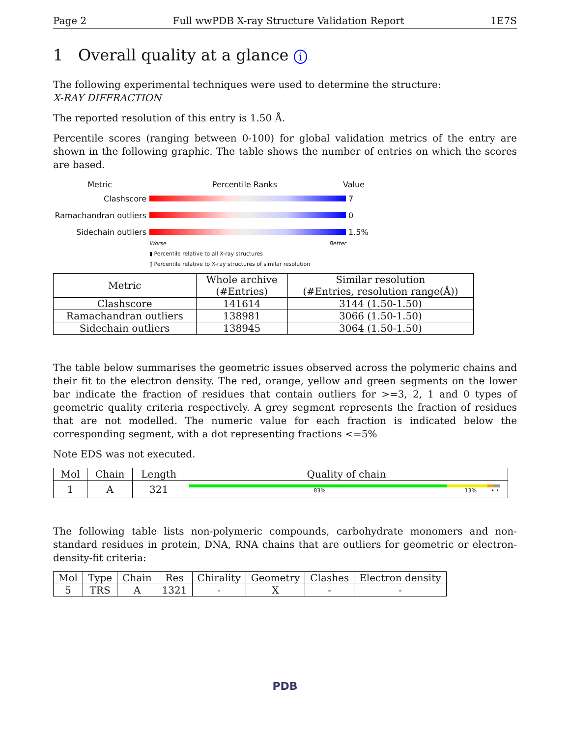Page 2 Full wwPDB X-ray Structure Validation Report 1E7S
1 Overall quality at a glance i
The following experimental techniques were used to determine the structure:
X-RAY DIFFRACTION
The reported resolution of this entry is 1.50 Å.
Percentile scores (ranging between 0-100) for global validation metrics of the entry are shown in the following graphic. The table shows the number of entries on which the scores are based.
Metric Percentile Ranks Value
Clashscore 7
Ramachandran outliers
0
Sidechain outliers 1.5%
Worse Better
▮ Percentile relative to all X-ray structures
▯ Percentile relative to X-ray structures of similar resolution
| Metric | Whole archive (#Entries) | Similar resolution (#Entries, resolution range(Å)) |
| --- | --- | --- |
| Clashscore | 141614 | 3144 (1.50-1.50) |
| Ramachandran outliers | 138981 | 3066 (1.50-1.50) |
| Sidechain outliers | 138945 | 3064 (1.50-1.50) |
The table below summarises the geometric issues observed across the polymeric chains and their fit to the electron density. The red, orange, yellow and green segments on the lower bar indicate the fraction of residues that contain outliers for >=3, 2, 1 and 0 types of geometric quality criteria respectively. A grey segment represents the fraction of residues that are not modelled. The numeric value for each fraction is indicated below the corresponding segment, with a dot representing fractions <=5%
Note EDS was not executed.
| Mol | Chain | Length | Quality of chain |
| --- | --- | --- | --- |
| 1 | A | 321 | 83% 13% • • |
The following table lists non-polymeric compounds, carbohydrate monomers and non-standard residues in protein, DNA, RNA chains that are outliers for geometric or electron-density-fit criteria:
| Mol | Type | Chain | Res | Chirality | Geometry | Clashes | Electron density |
| --- | --- | --- | --- | --- | --- | --- | --- |
| 5 | TRS | A | 1321 | - | X | - | - |
PDB